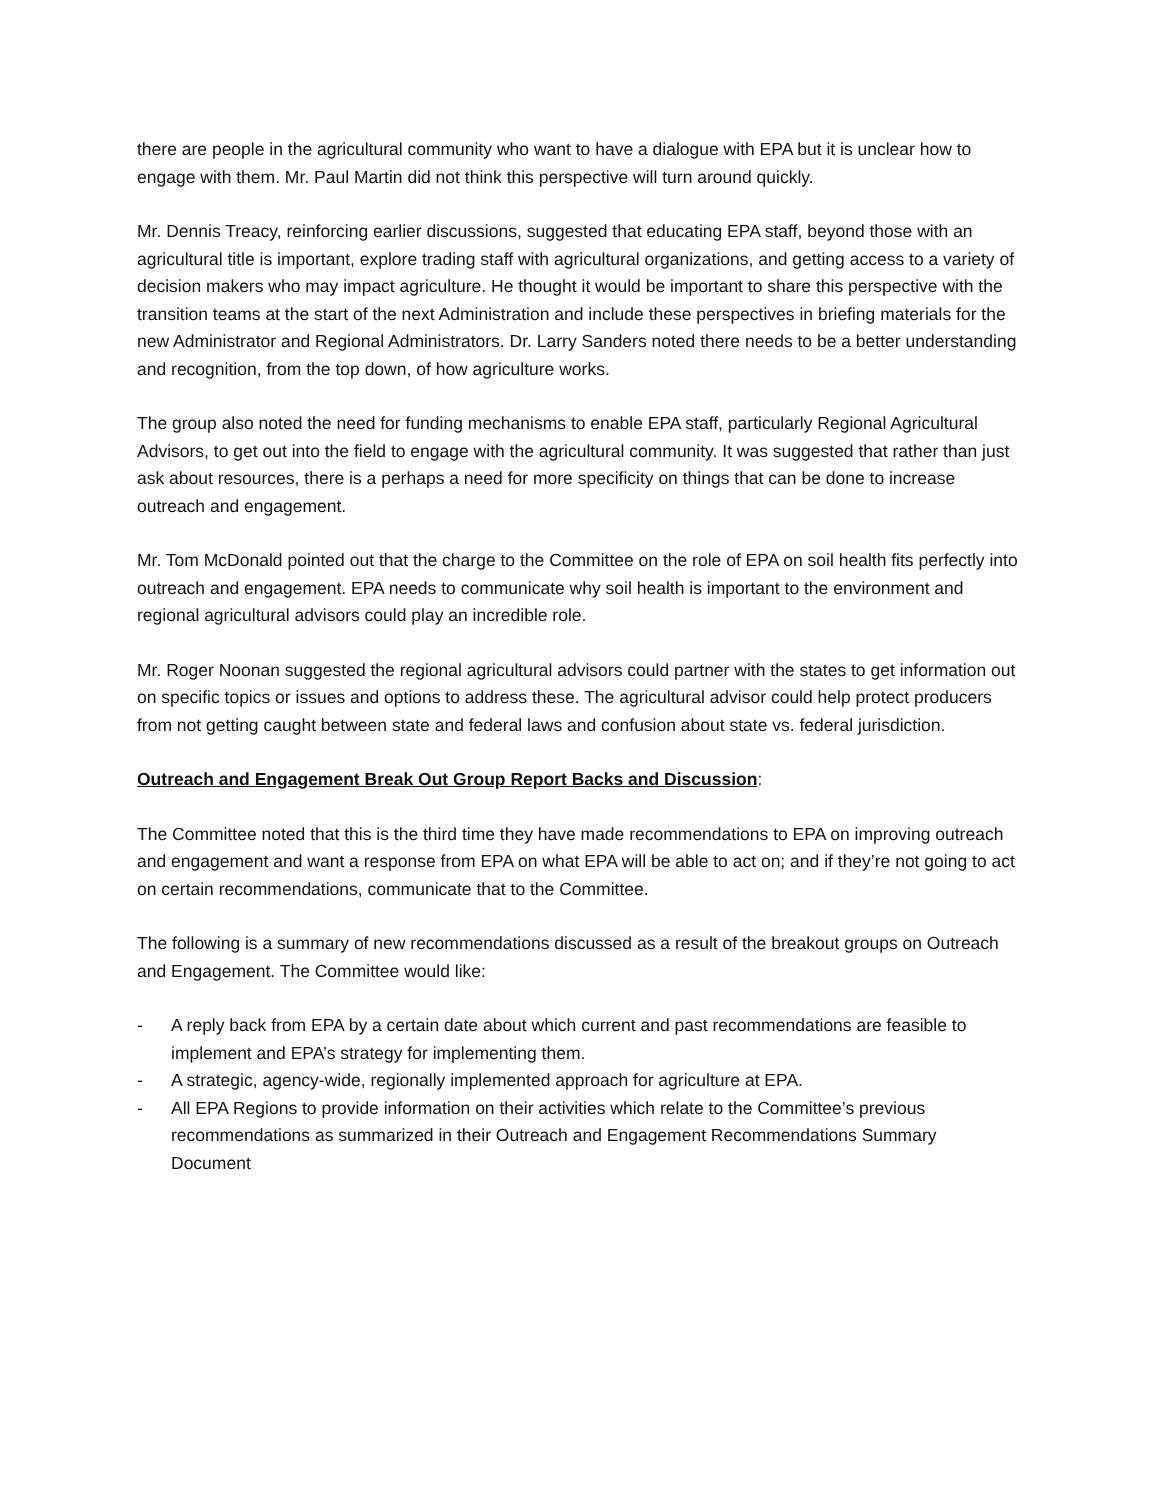there are people in the agricultural community who want to have a dialogue with EPA but it is unclear how to engage with them. Mr. Paul Martin did not think this perspective will turn around quickly.
Mr. Dennis Treacy, reinforcing earlier discussions, suggested that educating EPA staff, beyond those with an agricultural title is important, explore trading staff with agricultural organizations, and getting access to a variety of decision makers who may impact agriculture. He thought it would be important to share this perspective with the transition teams at the start of the next Administration and include these perspectives in briefing materials for the new Administrator and Regional Administrators. Dr. Larry Sanders noted there needs to be a better understanding and recognition, from the top down, of how agriculture works.
The group also noted the need for funding mechanisms to enable EPA staff, particularly Regional Agricultural Advisors, to get out into the field to engage with the agricultural community. It was suggested that rather than just ask about resources, there is a perhaps a need for more specificity on things that can be done to increase outreach and engagement.
Mr. Tom McDonald pointed out that the charge to the Committee on the role of EPA on soil health fits perfectly into outreach and engagement. EPA needs to communicate why soil health is important to the environment and regional agricultural advisors could play an incredible role.
Mr. Roger Noonan suggested the regional agricultural advisors could partner with the states to get information out on specific topics or issues and options to address these. The agricultural advisor could help protect producers from not getting caught between state and federal laws and confusion about state vs. federal jurisdiction.
Outreach and Engagement Break Out Group Report Backs and Discussion:
The Committee noted that this is the third time they have made recommendations to EPA on improving outreach and engagement and want a response from EPA on what EPA will be able to act on; and if they’re not going to act on certain recommendations, communicate that to the Committee.
The following is a summary of new recommendations discussed as a result of the breakout groups on Outreach and Engagement. The Committee would like:
- A reply back from EPA by a certain date about which current and past recommendations are feasible to implement and EPA’s strategy for implementing them.
- A strategic, agency-wide, regionally implemented approach for agriculture at EPA.
- All EPA Regions to provide information on their activities which relate to the Committee’s previous recommendations as summarized in their Outreach and Engagement Recommendations Summary Document